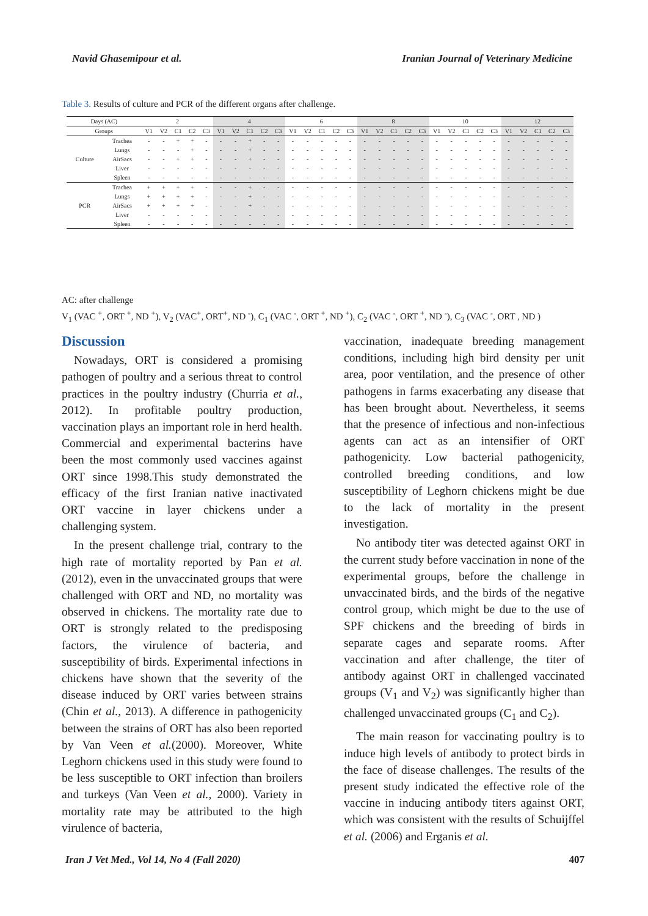Navid Ghasemipour et al. Iranian Journal of Veterinary Medicine
Table 3. Results of culture and PCR of the different organs after challenge.
| Days (AC) | | 2 | | | | | 4 | | | | | 6 | | | | | 8 | | | | | 10 | | | | | 12 | | | | |
| --- | --- | --- | --- | --- | --- | --- | --- | --- | --- | --- | --- | --- | --- | --- | --- | --- | --- | --- | --- | --- | --- | --- | --- | --- | --- | --- | --- | --- | --- | --- | --- |
| Groups | | V1 | V2 | C1 | C2 | C3 | V1 | V2 | C1 | C2 | C3 | V1 | V2 | C1 | C2 | C3 | V1 | V2 | C1 | C2 | C3 | V1 | V2 | C1 | C2 | C3 | V1 | V2 | C1 | C2 | C3 |
| Culture | Trachea | - | - | + | + | - | - | - | + | - | - | - | - | - | - | - | - | - | - | - | - | - | - | - | - | - | - | - | - | - | - |
| | Lungs | - | - | - | + | - | - | - | + | - | - | - | - | - | - | - | - | - | - | - | - | - | - | - | - | - | - | - | - | - | - |
| | AirSacs | - | - | + | + | - | - | - | + | - | - | - | - | - | - | - | - | - | - | - | - | - | - | - | - | - | - | - | - | - | - |
| | Liver | - | - | - | - | - | - | - | - | - | - | - | - | - | - | - | - | - | - | - | - | - | - | - | - | - | - | - | - | - | - |
| | Spleen | - | - | - | - | - | - | - | - | - | - | - | - | - | - | - | - | - | - | - | - | - | - | - | - | - | - | - | - | - | - |
| PCR | Trachea | + | + | + | + | - | - | - | + | - | - | - | - | - | - | - | - | - | - | - | - | - | - | - | - | - | - | - | - | - | - |
| | Lungs | + | + | + | + | - | - | - | + | - | - | - | - | - | - | - | - | - | - | - | - | - | - | - | - | - | - | - | - | - | - |
| | AirSacs | + | + | + | + | - | - | - | + | - | - | - | - | - | - | - | - | - | - | - | - | - | - | - | - | - | - | - | - | - | - |
| | Liver | - | - | - | - | - | - | - | - | - | - | - | - | - | - | - | - | - | - | - | - | - | - | - | - | - | - | - | - | - | - |
| | Spleen | - | - | - | - | - | - | - | - | - | - | - | - | - | - | - | - | - | - | - | - | - | - | - | - | - | - | - | - | - | - |
AC: after challenge
V<sub>1</sub> (VAC <sup>+</sup>, ORT <sup>+</sup>, ND <sup>+</sup>), V<sub>2</sub> (VAC<sup>+</sup>, ORT<sup>+</sup>, ND <sup>-</sup>), C<sub>1</sub> (VAC <sup>-</sup>, ORT <sup>+</sup>, ND <sup>+</sup>), C<sub>2</sub> (VAC <sup>-</sup>, ORT <sup>+</sup>, ND <sup>-</sup>), C<sub>3</sub> (VAC <sup>-</sup>, ORT , ND )
Discussion
Nowadays, ORT is considered a promising pathogen of poultry and a serious threat to control practices in the poultry industry (Churria et al., 2012). In profitable poultry production, vaccination plays an important role in herd health. Commercial and experimental bacterins have been the most commonly used vaccines against ORT since 1998.This study demonstrated the efficacy of the first Iranian native inactivated ORT vaccine in layer chickens under a challenging system.
In the present challenge trial, contrary to the high rate of mortality reported by Pan et al. (2012), even in the unvaccinated groups that were challenged with ORT and ND, no mortality was observed in chickens. The mortality rate due to ORT is strongly related to the predisposing factors, the virulence of bacteria, and susceptibility of birds. Experimental infections in chickens have shown that the severity of the disease induced by ORT varies between strains (Chin et al., 2013). A difference in pathogenicity between the strains of ORT has also been reported by Van Veen et al.(2000). Moreover, White Leghorn chickens used in this study were found to be less susceptible to ORT infection than broilers and turkeys (Van Veen et al., 2000). Variety in mortality rate may be attributed to the high virulence of bacteria,
vaccination, inadequate breeding management conditions, including high bird density per unit area, poor ventilation, and the presence of other pathogens in farms exacerbating any disease that has been brought about. Nevertheless, it seems that the presence of infectious and non-infectious agents can act as an intensifier of ORT pathogenicity. Low bacterial pathogenicity, controlled breeding conditions, and low susceptibility of Leghorn chickens might be due to the lack of mortality in the present investigation.
No antibody titer was detected against ORT in the current study before vaccination in none of the experimental groups, before the challenge in unvaccinated birds, and the birds of the negative control group, which might be due to the use of SPF chickens and the breeding of birds in separate cages and separate rooms. After vaccination and after challenge, the titer of antibody against ORT in challenged vaccinated groups (V<sub>1</sub> and V<sub>2</sub>) was significantly higher than challenged unvaccinated groups (C<sub>1</sub> and C<sub>2</sub>).
The main reason for vaccinating poultry is to induce high levels of antibody to protect birds in the face of disease challenges. The results of the present study indicated the effective role of the vaccine in inducing antibody titers against ORT, which was consistent with the results of Schuijffel et al. (2006) and Erganis et al.
Iran J Vet Med., Vol 14, No 4 (Fall 2020) 407